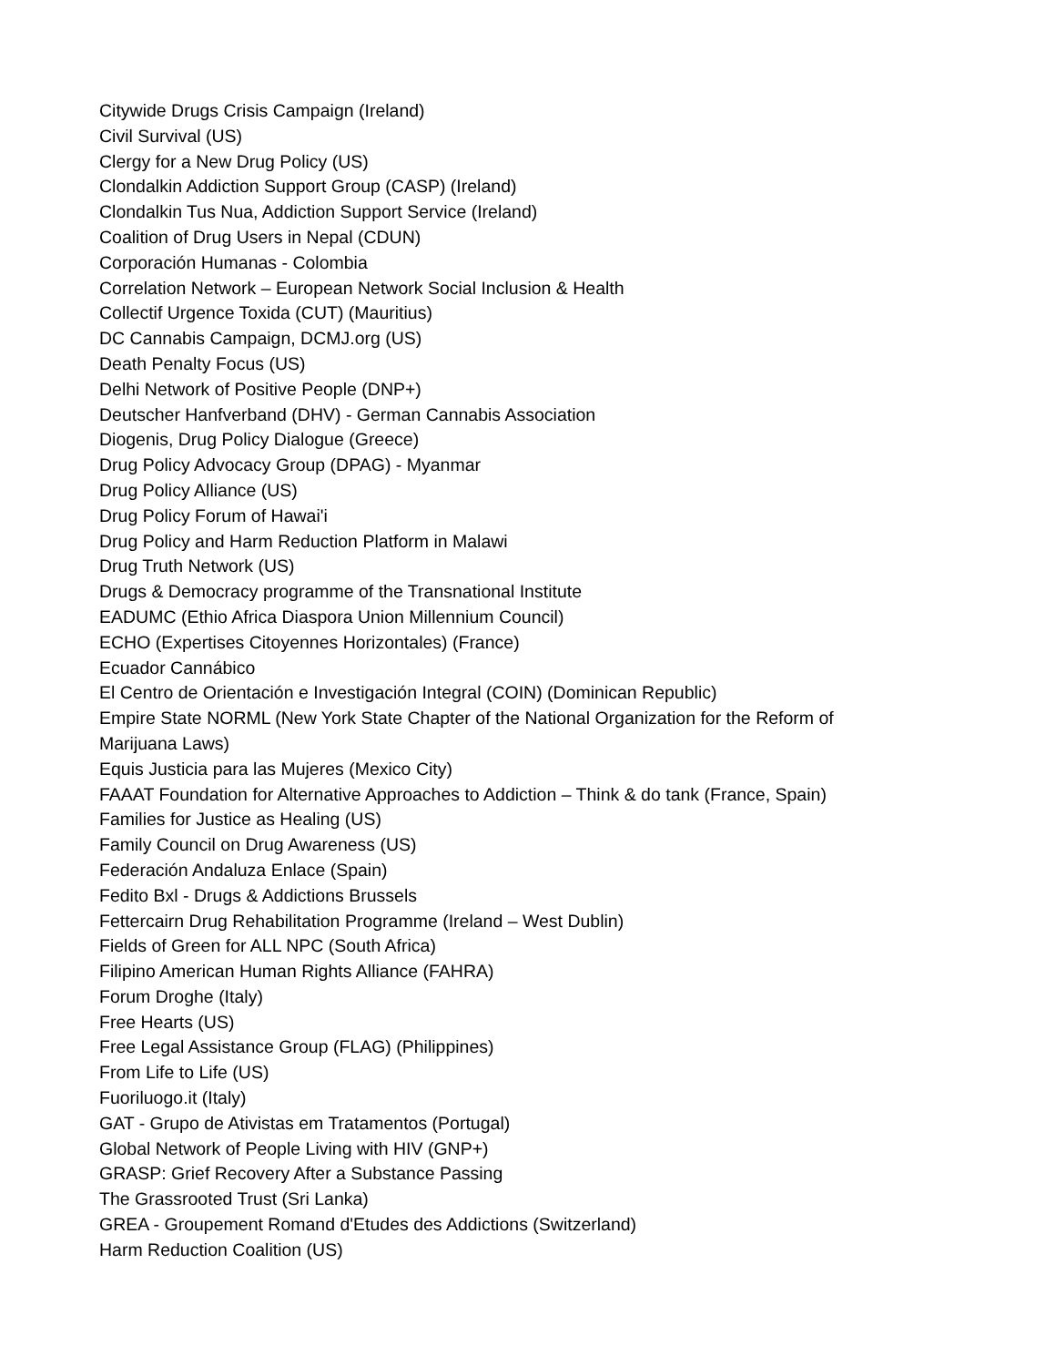Citywide Drugs Crisis Campaign (Ireland)
Civil Survival (US)
Clergy for a New Drug Policy (US)
Clondalkin Addiction Support Group (CASP) (Ireland)
Clondalkin Tus Nua, Addiction Support Service (Ireland)
Coalition of Drug Users in Nepal (CDUN)
Corporación Humanas - Colombia
Correlation Network – European Network Social Inclusion & Health
Collectif Urgence Toxida (CUT) (Mauritius)
DC Cannabis Campaign, DCMJ.org (US)
Death Penalty Focus (US)
Delhi Network of Positive People (DNP+)
Deutscher Hanfverband (DHV) - German Cannabis Association
Diogenis, Drug Policy Dialogue (Greece)
Drug Policy Advocacy Group (DPAG) - Myanmar
Drug Policy Alliance (US)
Drug Policy Forum of Hawai'i
Drug Policy and Harm Reduction Platform in Malawi
Drug Truth Network (US)
Drugs & Democracy programme of the Transnational Institute
EADUMC (Ethio Africa Diaspora Union Millennium Council)
ECHO (Expertises Citoyennes Horizontales) (France)
Ecuador Cannábico
El Centro de Orientación e Investigación Integral (COIN) (Dominican Republic)
Empire State NORML (New York State Chapter of the National Organization for the Reform of Marijuana Laws)
Equis Justicia para las Mujeres (Mexico City)
FAAAT Foundation for Alternative Approaches to Addiction – Think & do tank (France, Spain)
Families for Justice as Healing (US)
Family Council on Drug Awareness (US)
Federación Andaluza Enlace (Spain)
Fedito Bxl - Drugs & Addictions Brussels
Fettercairn Drug Rehabilitation Programme (Ireland – West Dublin)
Fields of Green for ALL NPC (South Africa)
Filipino American Human Rights Alliance (FAHRA)
Forum Droghe (Italy)
Free Hearts (US)
Free Legal Assistance Group (FLAG) (Philippines)
From Life to Life (US)
Fuoriluogo.it (Italy)
GAT - Grupo de Ativistas em Tratamentos (Portugal)
Global Network of People Living with HIV (GNP+)
GRASP: Grief Recovery After a Substance Passing
The Grassrooted Trust (Sri Lanka)
GREA - Groupement Romand d'Etudes des Addictions (Switzerland)
Harm Reduction Coalition (US)